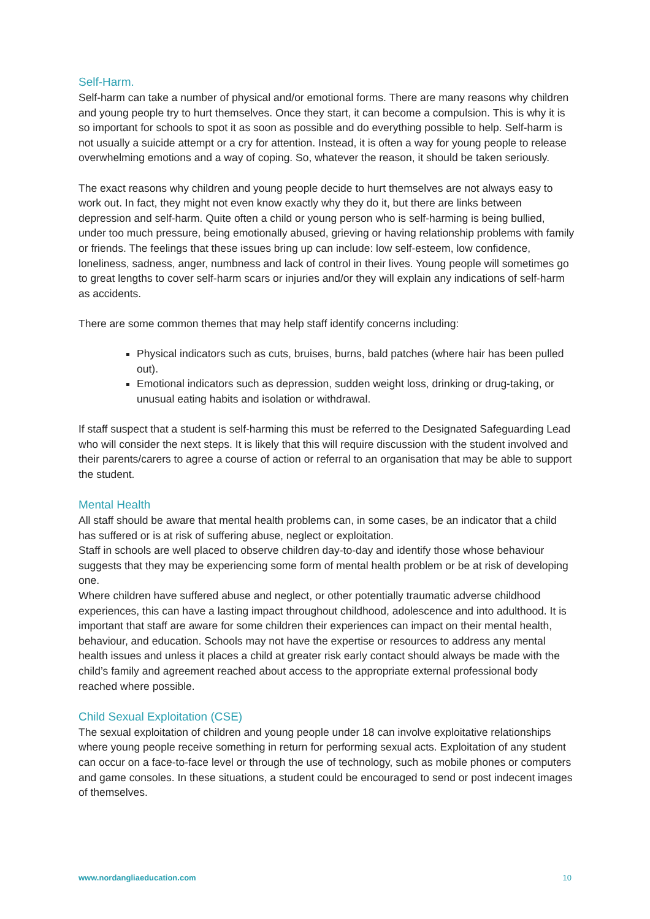Self-Harm.
Self-harm can take a number of physical and/or emotional forms. There are many reasons why children and young people try to hurt themselves. Once they start, it can become a compulsion. This is why it is so important for schools to spot it as soon as possible and do everything possible to help. Self-harm is not usually a suicide attempt or a cry for attention. Instead, it is often a way for young people to release overwhelming emotions and a way of coping. So, whatever the reason, it should be taken seriously.
The exact reasons why children and young people decide to hurt themselves are not always easy to work out. In fact, they might not even know exactly why they do it, but there are links between depression and self-harm. Quite often a child or young person who is self-harming is being bullied, under too much pressure, being emotionally abused, grieving or having relationship problems with family or friends. The feelings that these issues bring up can include: low self-esteem, low confidence, loneliness, sadness, anger, numbness and lack of control in their lives. Young people will sometimes go to great lengths to cover self-harm scars or injuries and/or they will explain any indications of self-harm as accidents.
There are some common themes that may help staff identify concerns including:
Physical indicators such as cuts, bruises, burns, bald patches (where hair has been pulled out).
Emotional indicators such as depression, sudden weight loss, drinking or drug-taking, or unusual eating habits and isolation or withdrawal.
If staff suspect that a student is self-harming this must be referred to the Designated Safeguarding Lead who will consider the next steps. It is likely that this will require discussion with the student involved and their parents/carers to agree a course of action or referral to an organisation that may be able to support the student.
Mental Health
All staff should be aware that mental health problems can, in some cases, be an indicator that a child has suffered or is at risk of suffering abuse, neglect or exploitation.
Staff in schools are well placed to observe children day-to-day and identify those whose behaviour suggests that they may be experiencing some form of mental health problem or be at risk of developing one.
Where children have suffered abuse and neglect, or other potentially traumatic adverse childhood experiences, this can have a lasting impact throughout childhood, adolescence and into adulthood. It is important that staff are aware for some children their experiences can impact on their mental health, behaviour, and education. Schools may not have the expertise or resources to address any mental health issues and unless it places a child at greater risk early contact should always be made with the child’s family and agreement reached about access to the appropriate external professional body reached where possible.
Child Sexual Exploitation (CSE)
The sexual exploitation of children and young people under 18 can involve exploitative relationships where young people receive something in return for performing sexual acts. Exploitation of any student can occur on a face-to-face level or through the use of technology, such as mobile phones or computers and game consoles. In these situations, a student could be encouraged to send or post indecent images of themselves.
www.nordangliaeducation.com 10